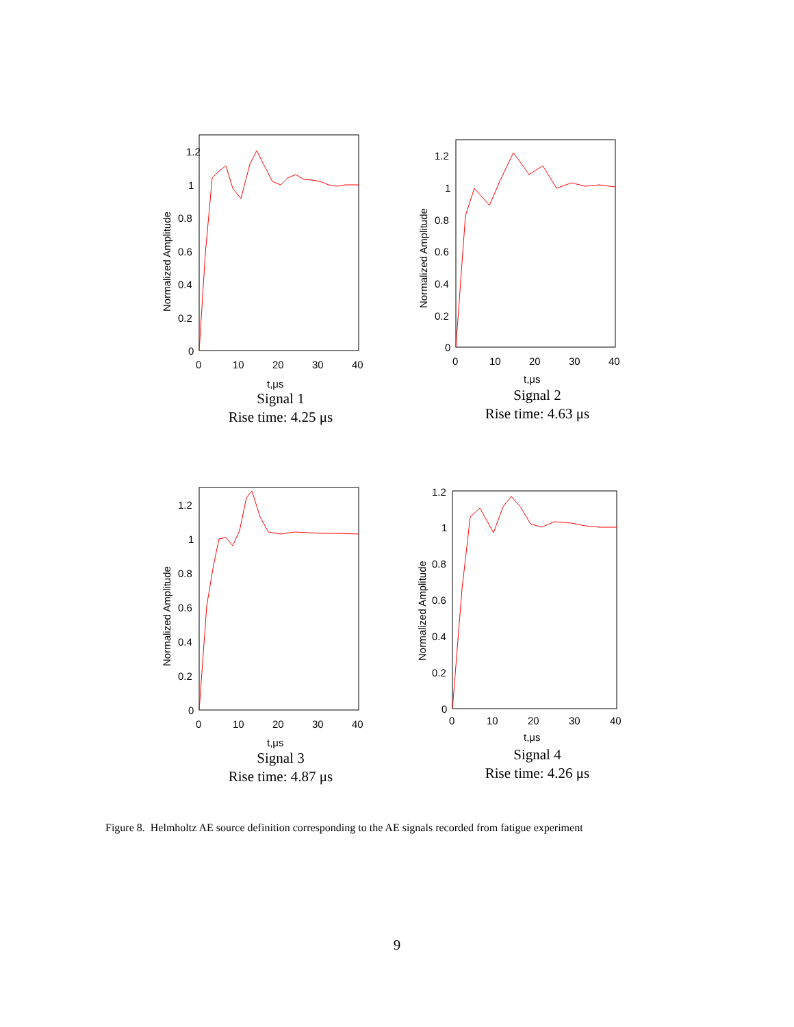1.2
1
0.8
0.6
0.4
0.2
0
0
10
20
30
40
t,μs
Normalized Amplitude
Signal 1
Rise time: 4.25 μs
1.2
1
0.8
0.6
0.4
0.2
0
0
10
20
30
40
t,μs
Normalized Amplitude
Signal 2
Rise time: 4.63 μs
1.2
1
0.8
0.6
0.4
0.2
0
0
10
20
30
40
t,μs
Normalized Amplitude
Signal 3
Rise time: 4.87 μs
1.2
1
0.8
0.6
0.4
0.2
0
0
10
20
30
40
t,μs
Normalized Amplitude
Signal 4
Rise time: 4.26 μs
Figure 8. Helmholtz AE source definition corresponding to the AE signals recorded from fatigue experiment
9